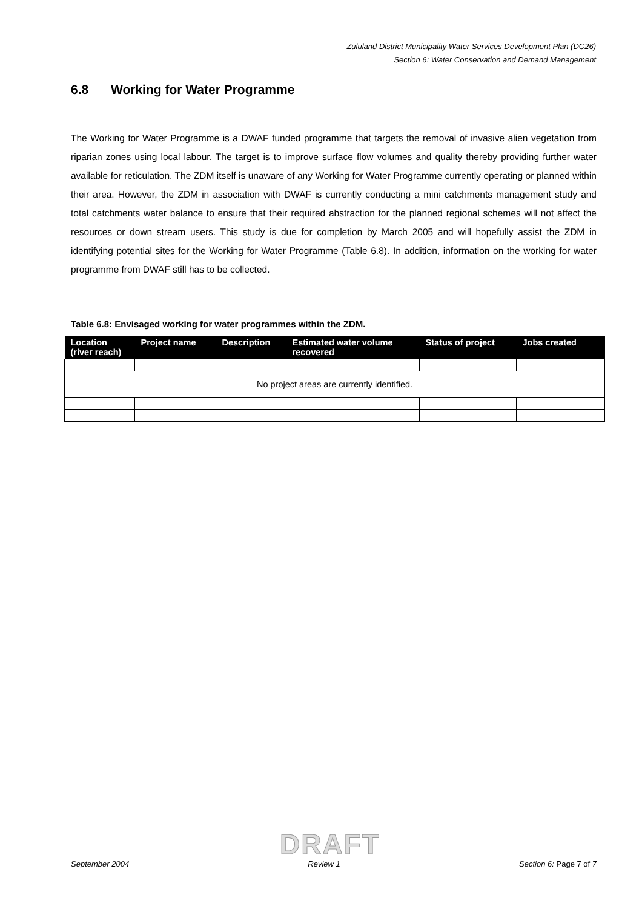Zululand District Municipality Water Services Development Plan (DC26)
Section 6: Water Conservation and Demand Management
6.8 Working for Water Programme
The Working for Water Programme is a DWAF funded programme that targets the removal of invasive alien vegetation from riparian zones using local labour. The target is to improve surface flow volumes and quality thereby providing further water available for reticulation. The ZDM itself is unaware of any Working for Water Programme currently operating or planned within their area. However, the ZDM in association with DWAF is currently conducting a mini catchments management study and total catchments water balance to ensure that their required abstraction for the planned regional schemes will not affect the resources or down stream users. This study is due for completion by March 2005 and will hopefully assist the ZDM in identifying potential sites for the Working for Water Programme (Table 6.8). In addition, information on the working for water programme from DWAF still has to be collected.
Table 6.8: Envisaged working for water programmes within the ZDM.
| Location (river reach) | Project name | Description | Estimated water volume recovered | Status of project | Jobs created |
| --- | --- | --- | --- | --- | --- |
| No project areas are currently identified. | | | | | |
DRAFT
September 2004 Review 1 Section 6: Page 7 of 7